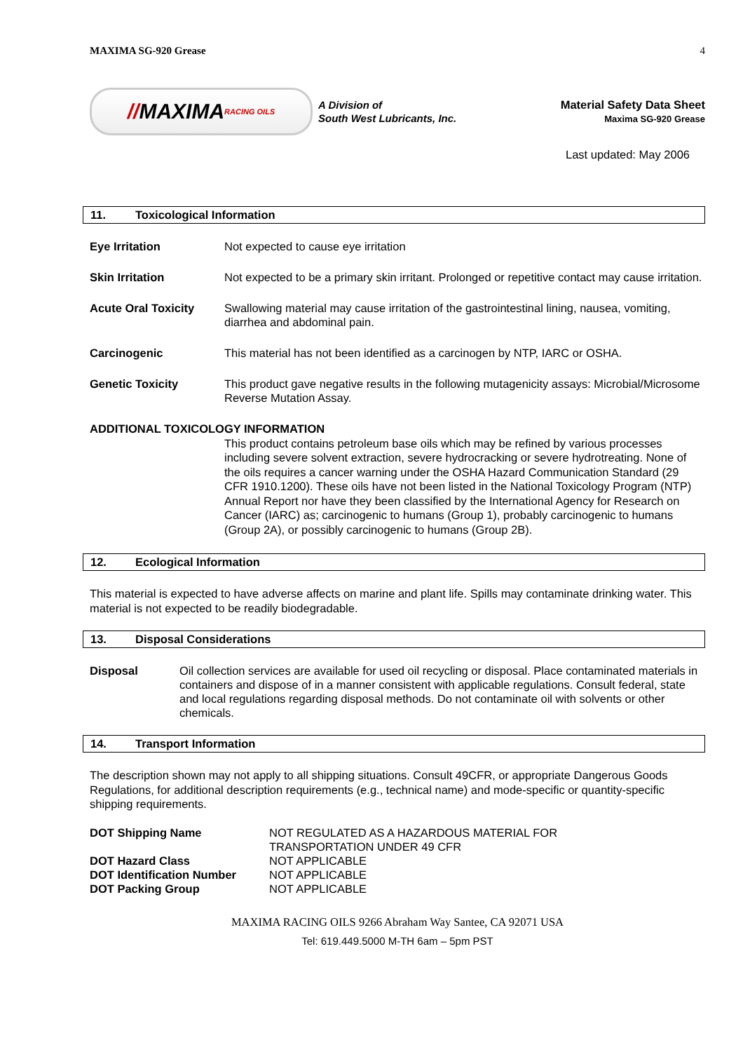MAXIMA SG-920 Grease 4
// MAXIMA RACING OILS
A Division of
South West Lubricants, Inc.
Material Safety Data Sheet
Maxima SG-920 Grease
Last updated: May 2006
11. Toxicological Information
| Eye Irritation | Not expected to cause eye irritation |
| Skin Irritation | Not expected to be a primary skin irritant. Prolonged or repetitive contact may cause irritation. |
| Acute Oral Toxicity | Swallowing material may cause irritation of the gastrointestinal lining, nausea, vomiting, diarrhea and abdominal pain. |
| Carcinogenic | This material has not been identified as a carcinogen by NTP, IARC or OSHA. |
| Genetic Toxicity | This product gave negative results in the following mutagenicity assays: Microbial/Microsome Reverse Mutation Assay. |
ADDITIONAL TOXICOLOGY INFORMATION
This product contains petroleum base oils which may be refined by various processes including severe solvent extraction, severe hydrocracking or severe hydrotreating. None of the oils requires a cancer warning under the OSHA Hazard Communication Standard (29 CFR 1910.1200). These oils have not been listed in the National Toxicology Program (NTP) Annual Report nor have they been classified by the International Agency for Research on Cancer (IARC) as; carcinogenic to humans (Group 1), probably carcinogenic to humans (Group 2A), or possibly carcinogenic to humans (Group 2B).
12. Ecological Information
This material is expected to have adverse affects on marine and plant life. Spills may contaminate drinking water. This material is not expected to be readily biodegradable.
13. Disposal Considerations
| Disposal | Oil collection services are available for used oil recycling or disposal. Place contaminated materials in containers and dispose of in a manner consistent with applicable regulations. Consult federal, state and local regulations regarding disposal methods. Do not contaminate oil with solvents or other chemicals. |
14. Transport Information
The description shown may not apply to all shipping situations. Consult 49CFR, or appropriate Dangerous Goods Regulations, for additional description requirements (e.g., technical name) and mode-specific or quantity-specific shipping requirements.
| DOT Shipping Name | NOT REGULATED AS A HAZARDOUS MATERIAL FOR TRANSPORTATION UNDER 49 CFR |
| DOT Hazard Class | NOT APPLICABLE |
| DOT Identification Number | NOT APPLICABLE |
| DOT Packing Group | NOT APPLICABLE |
MAXIMA RACING OILS 9266 Abraham Way Santee, CA 92071 USA
Tel: 619.449.5000 M-TH 6am – 5pm PST